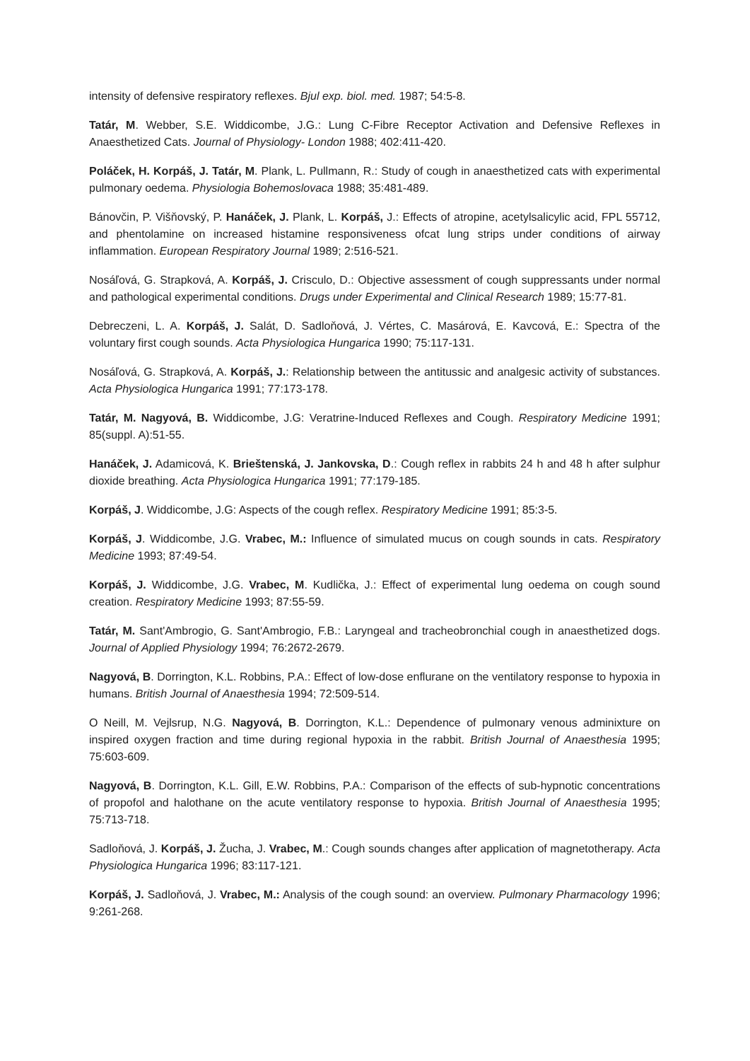intensity of defensive respiratory reflexes. Bjul exp. biol. med. 1987; 54:5-8.
Tatár, M. Webber, S.E. Widdicombe, J.G.: Lung C-Fibre Receptor Activation and Defensive Reflexes in Anaesthetized Cats. Journal of Physiology- London 1988; 402:411-420.
Poláček, H. Korpáš, J. Tatár, M. Plank, L. Pullmann, R.: Study of cough in anaesthetized cats with experimental pulmonary oedema. Physiologia Bohemoslovaca 1988; 35:481-489.
Bánovčin, P. Višňovský, P. Hanáček, J. Plank, L. Korpáš, J.: Effects of atropine, acetylsalicylic acid, FPL 55712, and phentolamine on increased histamine responsiveness ofcat lung strips under conditions of airway inflammation. European Respiratory Journal 1989; 2:516-521.
Nosáľová, G. Strapková, A. Korpáš, J. Crisculo, D.: Objective assessment of cough suppressants under normal and pathological experimental conditions. Drugs under Experimental and Clinical Research 1989; 15:77-81.
Debreczeni, L. A. Korpáš, J. Salát, D. Sadloňová, J. Vértes, C. Masárová, E. Kavcová, E.: Spectra of the voluntary first cough sounds. Acta Physiologica Hungarica 1990; 75:117-131.
Nosáľová, G. Strapková, A. Korpáš, J.: Relationship between the antitussic and analgesic activity of substances. Acta Physiologica Hungarica 1991; 77:173-178.
Tatár, M. Nagyová, B. Widdicombe, J.G: Veratrine-Induced Reflexes and Cough. Respiratory Medicine 1991; 85(suppl. A):51-55.
Hanáček, J. Adamicová, K. Brieštenská, J. Jankovska, D.: Cough reflex in rabbits 24 h and 48 h after sulphur dioxide breathing. Acta Physiologica Hungarica 1991; 77:179-185.
Korpáš, J. Widdicombe, J.G: Aspects of the cough reflex. Respiratory Medicine 1991; 85:3-5.
Korpáš, J. Widdicombe, J.G. Vrabec, M.: Influence of simulated mucus on cough sounds in cats. Respiratory Medicine 1993; 87:49-54.
Korpáš, J. Widdicombe, J.G. Vrabec, M. Kudlička, J.: Effect of experimental lung oedema on cough sound creation. Respiratory Medicine 1993; 87:55-59.
Tatár, M. Sant'Ambrogio, G. Sant'Ambrogio, F.B.: Laryngeal and tracheobronchial cough in anaesthetized dogs. Journal of Applied Physiology 1994; 76:2672-2679.
Nagyová, B. Dorrington, K.L. Robbins, P.A.: Effect of low-dose enflurane on the ventilatory response to hypoxia in humans. British Journal of Anaesthesia 1994; 72:509-514.
O Neill, M. Vejlsrup, N.G. Nagyová, B. Dorrington, K.L.: Dependence of pulmonary venous adminixture on inspired oxygen fraction and time during regional hypoxia in the rabbit. British Journal of Anaesthesia 1995; 75:603-609.
Nagyová, B. Dorrington, K.L. Gill, E.W. Robbins, P.A.: Comparison of the effects of sub-hypnotic concentrations of propofol and halothane on the acute ventilatory response to hypoxia. British Journal of Anaesthesia 1995; 75:713-718.
Sadloňová, J. Korpáš, J. Žucha, J. Vrabec, M.: Cough sounds changes after application of magnetotherapy. Acta Physiologica Hungarica 1996; 83:117-121.
Korpáš, J. Sadloňová, J. Vrabec, M.: Analysis of the cough sound: an overview. Pulmonary Pharmacology 1996; 9:261-268.